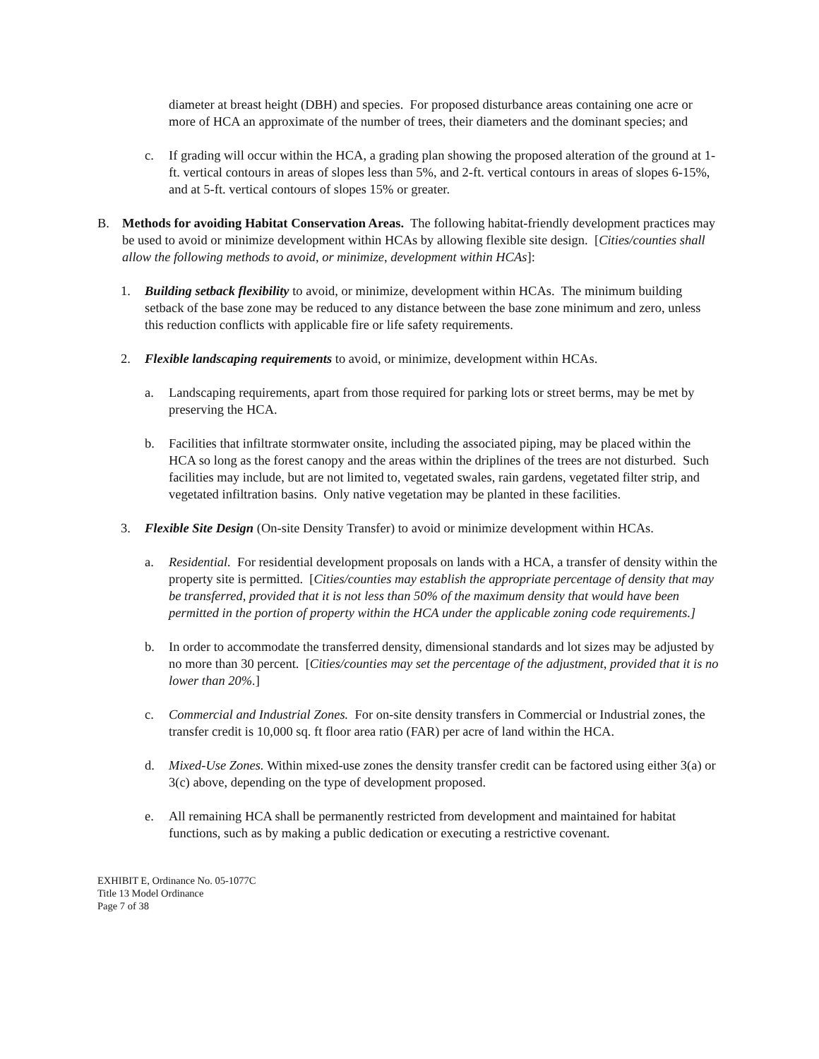diameter at breast height (DBH) and species. For proposed disturbance areas containing one acre or more of HCA an approximate of the number of trees, their diameters and the dominant species; and
c. If grading will occur within the HCA, a grading plan showing the proposed alteration of the ground at 1-ft. vertical contours in areas of slopes less than 5%, and 2-ft. vertical contours in areas of slopes 6-15%, and at 5-ft. vertical contours of slopes 15% or greater.
B. Methods for avoiding Habitat Conservation Areas. The following habitat-friendly development practices may be used to avoid or minimize development within HCAs by allowing flexible site design. [Cities/counties shall allow the following methods to avoid, or minimize, development within HCAs]:
1. Building setback flexibility to avoid, or minimize, development within HCAs. The minimum building setback of the base zone may be reduced to any distance between the base zone minimum and zero, unless this reduction conflicts with applicable fire or life safety requirements.
2. Flexible landscaping requirements to avoid, or minimize, development within HCAs.
a. Landscaping requirements, apart from those required for parking lots or street berms, may be met by preserving the HCA.
b. Facilities that infiltrate stormwater onsite, including the associated piping, may be placed within the HCA so long as the forest canopy and the areas within the driplines of the trees are not disturbed. Such facilities may include, but are not limited to, vegetated swales, rain gardens, vegetated filter strip, and vegetated infiltration basins. Only native vegetation may be planted in these facilities.
3. Flexible Site Design (On-site Density Transfer) to avoid or minimize development within HCAs.
a. Residential. For residential development proposals on lands with a HCA, a transfer of density within the property site is permitted. [Cities/counties may establish the appropriate percentage of density that may be transferred, provided that it is not less than 50% of the maximum density that would have been permitted in the portion of property within the HCA under the applicable zoning code requirements.]
b. In order to accommodate the transferred density, dimensional standards and lot sizes may be adjusted by no more than 30 percent. [Cities/counties may set the percentage of the adjustment, provided that it is no lower than 20%.]
c. Commercial and Industrial Zones. For on-site density transfers in Commercial or Industrial zones, the transfer credit is 10,000 sq. ft floor area ratio (FAR) per acre of land within the HCA.
d. Mixed-Use Zones. Within mixed-use zones the density transfer credit can be factored using either 3(a) or 3(c) above, depending on the type of development proposed.
e. All remaining HCA shall be permanently restricted from development and maintained for habitat functions, such as by making a public dedication or executing a restrictive covenant.
EXHIBIT E, Ordinance No. 05-1077C
Title 13 Model Ordinance
Page 7 of 38